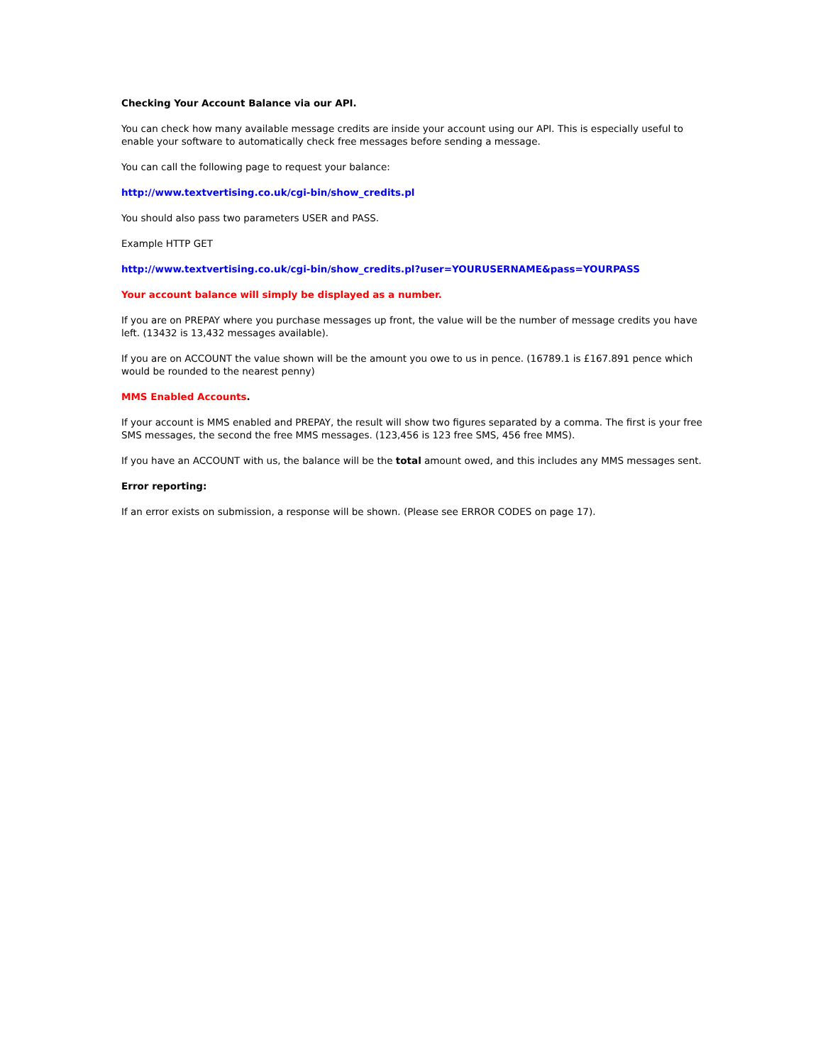Checking Your Account Balance via our API.
You can check how many available message credits are inside your account using our API. This is especially useful to enable your software to automatically check free messages before sending a message.
You can call the following page to request your balance:
http://www.textvertising.co.uk/cgi-bin/show_credits.pl
You should also pass two parameters USER and PASS.
Example HTTP GET
http://www.textvertising.co.uk/cgi-bin/show_credits.pl?user=YOURUSERNAME&pass=YOURPASS
Your account balance will simply be displayed as a number.
If you are on PREPAY where you purchase messages up front, the value will be the number of message credits you have left. (13432 is 13,432 messages available).
If you are on ACCOUNT the value shown will be the amount you owe to us in pence. (16789.1 is £167.891 pence which would be rounded to the nearest penny)
MMS Enabled Accounts.
If your account is MMS enabled and PREPAY, the result will show two figures separated by a comma. The first is your free SMS messages, the second the free MMS messages. (123,456 is 123 free SMS, 456 free MMS).
If you have an ACCOUNT with us, the balance will be the total amount owed, and this includes any MMS messages sent.
Error reporting:
If an error exists on submission, a response will be shown. (Please see ERROR CODES on page 17).